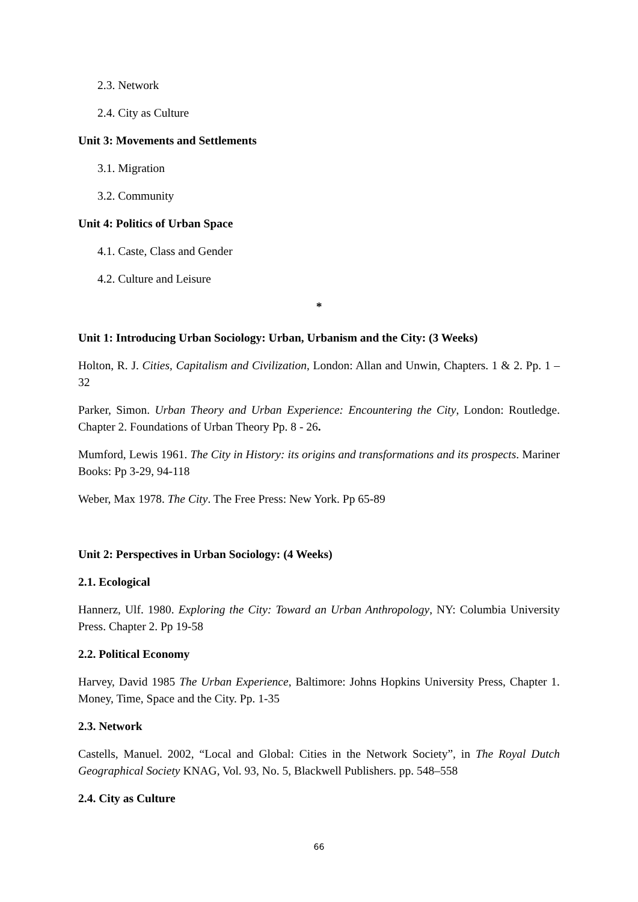2.3. Network
2.4. City as Culture
Unit 3: Movements and Settlements
3.1. Migration
3.2. Community
Unit 4: Politics of Urban Space
4.1. Caste, Class and Gender
4.2. Culture and Leisure
*
Unit 1: Introducing Urban Sociology: Urban, Urbanism and the City: (3 Weeks)
Holton, R. J. Cities, Capitalism and Civilization, London: Allan and Unwin, Chapters. 1 & 2. Pp. 1 – 32
Parker, Simon. Urban Theory and Urban Experience: Encountering the City, London: Routledge. Chapter 2. Foundations of Urban Theory Pp. 8 - 26.
Mumford, Lewis 1961. The City in History: its origins and transformations and its prospects. Mariner Books: Pp 3-29, 94-118
Weber, Max 1978. The City. The Free Press: New York. Pp 65-89
Unit 2: Perspectives in Urban Sociology: (4 Weeks)
2.1. Ecological
Hannerz, Ulf. 1980. Exploring the City: Toward an Urban Anthropology, NY: Columbia University Press. Chapter 2. Pp 19-58
2.2. Political Economy
Harvey, David 1985 The Urban Experience, Baltimore: Johns Hopkins University Press, Chapter 1. Money, Time, Space and the City. Pp. 1-35
2.3. Network
Castells, Manuel. 2002, “Local and Global: Cities in the Network Society”, in The Royal Dutch Geographical Society KNAG, Vol. 93, No. 5, Blackwell Publishers. pp. 548–558
2.4. City as Culture
66